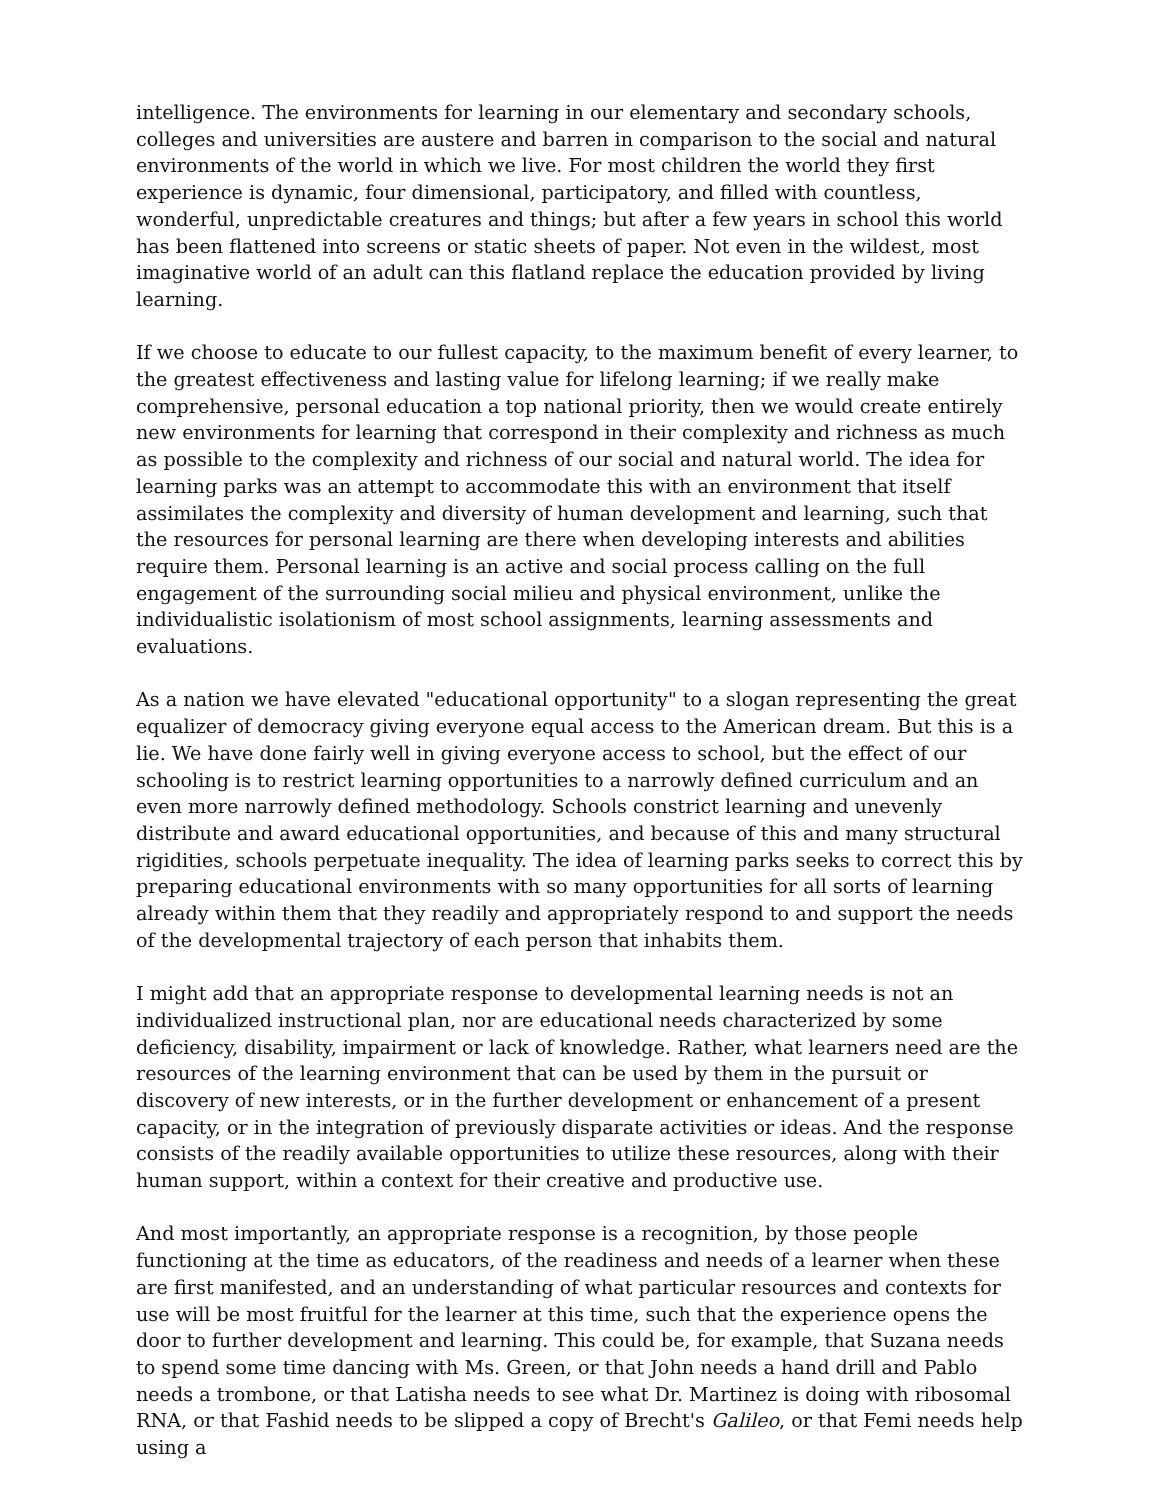intelligence. The environments for learning in our elementary and secondary schools, colleges and universities are austere and barren in comparison to the social and natural environments of the world in which we live. For most children the world they first experience is dynamic, four dimensional, participatory, and filled with countless, wonderful, unpredictable creatures and things; but after a few years in school this world has been flattened into screens or static sheets of paper. Not even in the wildest, most imaginative world of an adult can this flatland replace the education provided by living learning.
If we choose to educate to our fullest capacity, to the maximum benefit of every learner, to the greatest effectiveness and lasting value for lifelong learning; if we really make comprehensive, personal education a top national priority, then we would create entirely new environments for learning that correspond in their complexity and richness as much as possible to the complexity and richness of our social and natural world. The idea for learning parks was an attempt to accommodate this with an environment that itself assimilates the complexity and diversity of human development and learning, such that the resources for personal learning are there when developing interests and abilities require them. Personal learning is an active and social process calling on the full engagement of the surrounding social milieu and physical environment, unlike the individualistic isolationism of most school assignments, learning assessments and evaluations.
As a nation we have elevated "educational opportunity" to a slogan representing the great equalizer of democracy giving everyone equal access to the American dream. But this is a lie. We have done fairly well in giving everyone access to school, but the effect of our schooling is to restrict learning opportunities to a narrowly defined curriculum and an even more narrowly defined methodology. Schools constrict learning and unevenly distribute and award educational opportunities, and because of this and many structural rigidities, schools perpetuate inequality. The idea of learning parks seeks to correct this by preparing educational environments with so many opportunities for all sorts of learning already within them that they readily and appropriately respond to and support the needs of the developmental trajectory of each person that inhabits them.
I might add that an appropriate response to developmental learning needs is not an individualized instructional plan, nor are educational needs characterized by some deficiency, disability, impairment or lack of knowledge. Rather, what learners need are the resources of the learning environment that can be used by them in the pursuit or discovery of new interests, or in the further development or enhancement of a present capacity, or in the integration of previously disparate activities or ideas. And the response consists of the readily available opportunities to utilize these resources, along with their human support, within a context for their creative and productive use.
And most importantly, an appropriate response is a recognition, by those people functioning at the time as educators, of the readiness and needs of a learner when these are first manifested, and an understanding of what particular resources and contexts for use will be most fruitful for the learner at this time, such that the experience opens the door to further development and learning. This could be, for example, that Suzana needs to spend some time dancing with Ms. Green, or that John needs a hand drill and Pablo needs a trombone, or that Latisha needs to see what Dr. Martinez is doing with ribosomal RNA, or that Fashid needs to be slipped a copy of Brecht's Galileo, or that Femi needs help using a